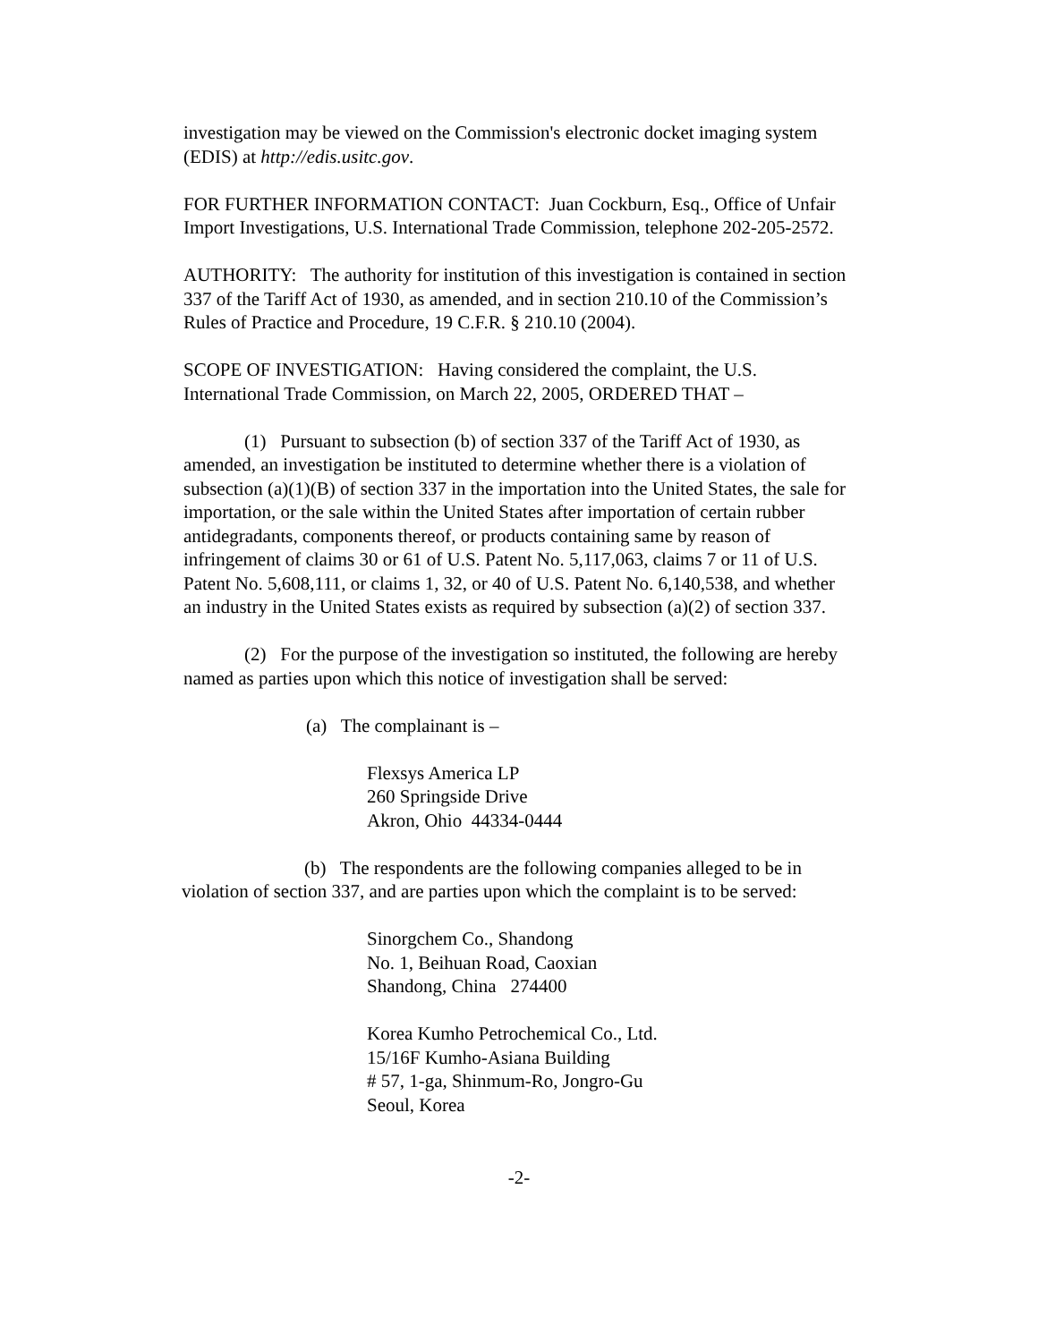investigation may be viewed on the Commission's electronic docket imaging system (EDIS) at http://edis.usitc.gov.
FOR FURTHER INFORMATION CONTACT: Juan Cockburn, Esq., Office of Unfair Import Investigations, U.S. International Trade Commission, telephone 202-205-2572.
AUTHORITY: The authority for institution of this investigation is contained in section 337 of the Tariff Act of 1930, as amended, and in section 210.10 of the Commission’s Rules of Practice and Procedure, 19 C.F.R. § 210.10 (2004).
SCOPE OF INVESTIGATION: Having considered the complaint, the U.S. International Trade Commission, on March 22, 2005, ORDERED THAT –
(1) Pursuant to subsection (b) of section 337 of the Tariff Act of 1930, as amended, an investigation be instituted to determine whether there is a violation of subsection (a)(1)(B) of section 337 in the importation into the United States, the sale for importation, or the sale within the United States after importation of certain rubber antidegradants, components thereof, or products containing same by reason of infringement of claims 30 or 61 of U.S. Patent No. 5,117,063, claims 7 or 11 of U.S. Patent No. 5,608,111, or claims 1, 32, or 40 of U.S. Patent No. 6,140,538, and whether an industry in the United States exists as required by subsection (a)(2) of section 337.
(2) For the purpose of the investigation so instituted, the following are hereby named as parties upon which this notice of investigation shall be served:
(a) The complainant is –
Flexsys America LP
260 Springside Drive
Akron, Ohio 44334-0444
(b) The respondents are the following companies alleged to be in violation of section 337, and are parties upon which the complaint is to be served:
Sinorgchem Co., Shandong
No. 1, Beihuan Road, Caoxian
Shandong, China 274400
Korea Kumho Petrochemical Co., Ltd.
15/16F Kumho-Asiana Building
# 57, 1-ga, Shinmum-Ro, Jongro-Gu
Seoul, Korea
-2-